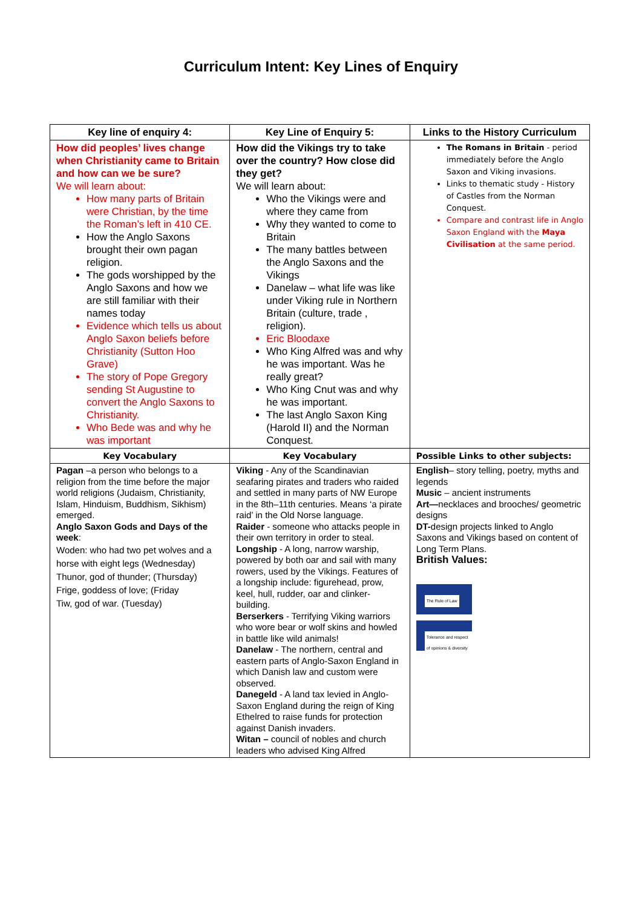Curriculum Intent: Key Lines of Enquiry
| Key line of enquiry 4: | Key Line of Enquiry 5: | Links to the History Curriculum |
| --- | --- | --- |
| How did peoples’ lives change when Christianity came to Britain and how can we be sure? We will learn about: How many parts of Britain were Christian, by the time the Roman’s left in 410 CE. How the Anglo Saxons brought their own pagan religion. The gods worshipped by the Anglo Saxons and how we are still familiar with their names today Evidence which tells us about Anglo Saxon beliefs before Christianity (Sutton Hoo Grave) The story of Pope Gregory sending St Augustine to convert the Anglo Saxons to Christianity. Who Bede was and why he was important | How did the Vikings try to take over the country? How close did they get? We will learn about: Who the Vikings were and where they came from Why they wanted to come to Britain The many battles between the Anglo Saxons and the Vikings Danelaw – what life was like under Viking rule in Northern Britain (culture, trade , religion). Eric Bloodaxe Who King Alfred was and why he was important. Was he really great? Who King Cnut was and why he was important. The last Anglo Saxon King (Harold II) and the Norman Conquest. | The Romans in Britain - period immediately before the Anglo Saxon and Viking invasions. Links to thematic study - History of Castles from the Norman Conquest. Compare and contrast life in Anglo Saxon England with the Maya Civilisation at the same period. |
| Key Vocabulary | Key Vocabulary | Possible Links to other subjects: |
| Pagan –a person who belongs to a religion from the time before the major world religions (Judaism, Christianity, Islam, Hinduism, Buddhism, Sikhism) emerged. Anglo Saxon Gods and Days of the week : Woden: who had two pet wolves and a horse with eight legs (Wednesday) Thunor, god of thunder; (Thursday) Frige, goddess of love; (Friday Tiw, god of war. (Tuesday) | Viking - Any of the Scandinavian seafaring pirates and traders who raided and settled in many parts of NW Europe in the 8th–11th centuries. Means ‘a pirate raid’ in the Old Norse language. Raider - someone who attacks people in their own territory in order to steal. Longship - A long, narrow warship, powered by both oar and sail with many rowers, used by the Vikings. Features of a longship include: figurehead, prow, keel, hull, rudder, oar and clinker-building. Berserkers - Terrifying Viking warriors who wore bear or wolf skins and howled in battle like wild animals! Danelaw - The northern, central and eastern parts of Anglo-Saxon England in which Danish law and custom were observed. Danegeld - A land tax levied in Anglo-Saxon England during the reign of King Ethelred to raise funds for protection against Danish invaders. Witan – council of nobles and church leaders who advised King Alfred | English – story telling, poetry, myths and legends Music – ancient instruments Art— necklaces and brooches/ geometric designs DT- design projects linked to Anglo Saxons and Vikings based on content of Long Term Plans. British Values: The Rule of Law Tolerance and respect of opinions & diversity |